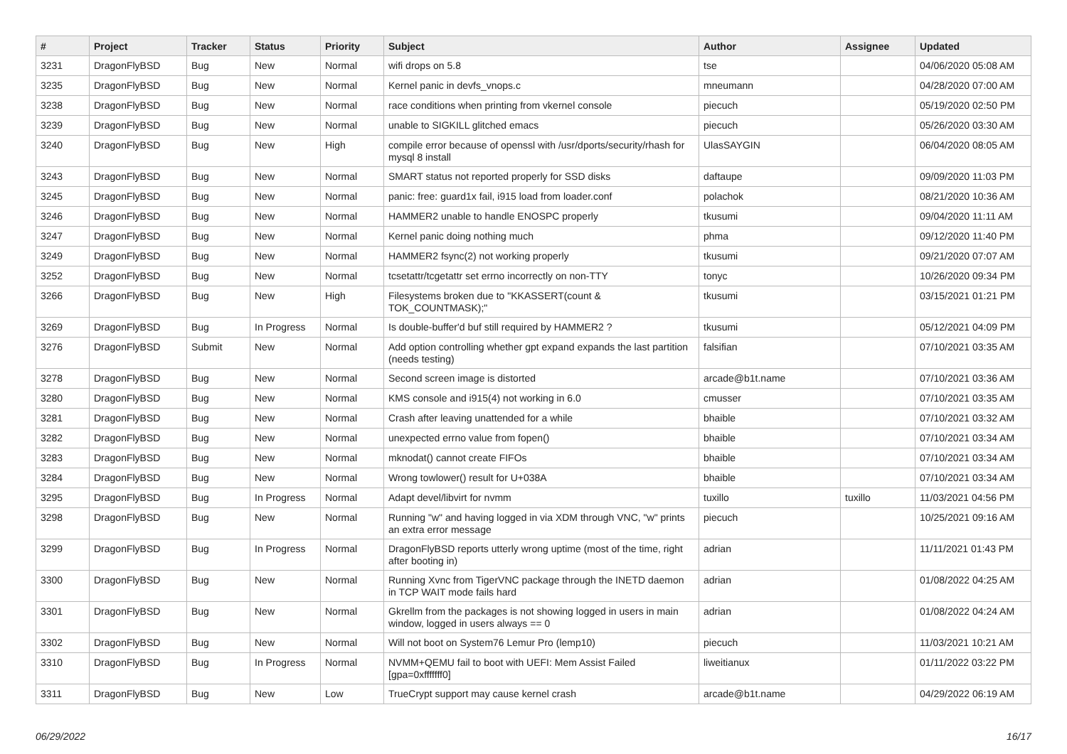| # | Project | Tracker | Status | Priority | Subject | Author | Assignee | Updated |
| --- | --- | --- | --- | --- | --- | --- | --- | --- |
| 3231 | DragonFlyBSD | Bug | New | Normal | wifi drops on 5.8 | tse | | 04/06/2020 05:08 AM |
| 3235 | DragonFlyBSD | Bug | New | Normal | Kernel panic in devfs_vnops.c | mneumann | | 04/28/2020 07:00 AM |
| 3238 | DragonFlyBSD | Bug | New | Normal | race conditions when printing from vkernel console | piecuch | | 05/19/2020 02:50 PM |
| 3239 | DragonFlyBSD | Bug | New | Normal | unable to SIGKILL glitched emacs | piecuch | | 05/26/2020 03:30 AM |
| 3240 | DragonFlyBSD | Bug | New | High | compile error because of openssl with /usr/dports/security/rhash for mysql 8 install | UlasSAYGIN | | 06/04/2020 08:05 AM |
| 3243 | DragonFlyBSD | Bug | New | Normal | SMART status not reported properly for SSD disks | daftaupe | | 09/09/2020 11:03 PM |
| 3245 | DragonFlyBSD | Bug | New | Normal | panic: free: guard1x fail, i915 load from loader.conf | polachok | | 08/21/2020 10:36 AM |
| 3246 | DragonFlyBSD | Bug | New | Normal | HAMMER2 unable to handle ENOSPC properly | tkusumi | | 09/04/2020 11:11 AM |
| 3247 | DragonFlyBSD | Bug | New | Normal | Kernel panic doing nothing much | phma | | 09/12/2020 11:40 PM |
| 3249 | DragonFlyBSD | Bug | New | Normal | HAMMER2 fsync(2) not working properly | tkusumi | | 09/21/2020 07:07 AM |
| 3252 | DragonFlyBSD | Bug | New | Normal | tcsetattr/tcgetattr set errno incorrectly on non-TTY | tonyc | | 10/26/2020 09:34 PM |
| 3266 | DragonFlyBSD | Bug | New | High | Filesystems broken due to "KKASSERT(count & TOK_COUNTMASK);" | tkusumi | | 03/15/2021 01:21 PM |
| 3269 | DragonFlyBSD | Bug | In Progress | Normal | Is double-buffer'd buf still required by HAMMER2 ? | tkusumi | | 05/12/2021 04:09 PM |
| 3276 | DragonFlyBSD | Submit | New | Normal | Add option controlling whether gpt expand expands the last partition (needs testing) | falsifian | | 07/10/2021 03:35 AM |
| 3278 | DragonFlyBSD | Bug | New | Normal | Second screen image is distorted | arcade@b1t.name | | 07/10/2021 03:36 AM |
| 3280 | DragonFlyBSD | Bug | New | Normal | KMS console and i915(4) not working in 6.0 | cmusser | | 07/10/2021 03:35 AM |
| 3281 | DragonFlyBSD | Bug | New | Normal | Crash after leaving unattended for a while | bhaible | | 07/10/2021 03:32 AM |
| 3282 | DragonFlyBSD | Bug | New | Normal | unexpected errno value from fopen() | bhaible | | 07/10/2021 03:34 AM |
| 3283 | DragonFlyBSD | Bug | New | Normal | mknodat() cannot create FIFOs | bhaible | | 07/10/2021 03:34 AM |
| 3284 | DragonFlyBSD | Bug | New | Normal | Wrong towlower() result for U+038A | bhaible | | 07/10/2021 03:34 AM |
| 3295 | DragonFlyBSD | Bug | In Progress | Normal | Adapt devel/libvirt for nvmm | tuxillo | tuxillo | 11/03/2021 04:56 PM |
| 3298 | DragonFlyBSD | Bug | New | Normal | Running "w" and having logged in via XDM through VNC, "w" prints an extra error message | piecuch | | 10/25/2021 09:16 AM |
| 3299 | DragonFlyBSD | Bug | In Progress | Normal | DragonFlyBSD reports utterly wrong uptime (most of the time, right after booting in) | adrian | | 11/11/2021 01:43 PM |
| 3300 | DragonFlyBSD | Bug | New | Normal | Running Xvnc from TigerVNC package through the INETD daemon in TCP WAIT mode fails hard | adrian | | 01/08/2022 04:25 AM |
| 3301 | DragonFlyBSD | Bug | New | Normal | Gkrellm from the packages is not showing logged in users in main window, logged in users always == 0 | adrian | | 01/08/2022 04:24 AM |
| 3302 | DragonFlyBSD | Bug | New | Normal | Will not boot on System76 Lemur Pro (lemp10) | piecuch | | 11/03/2021 10:21 AM |
| 3310 | DragonFlyBSD | Bug | In Progress | Normal | NVMM+QEMU fail to boot with UEFI: Mem Assist Failed [gpa=0xfffffff0] | liweitianux | | 01/11/2022 03:22 PM |
| 3311 | DragonFlyBSD | Bug | New | Low | TrueCrypt support may cause kernel crash | arcade@b1t.name | | 04/29/2022 06:19 AM |
06/29/2022 16/17